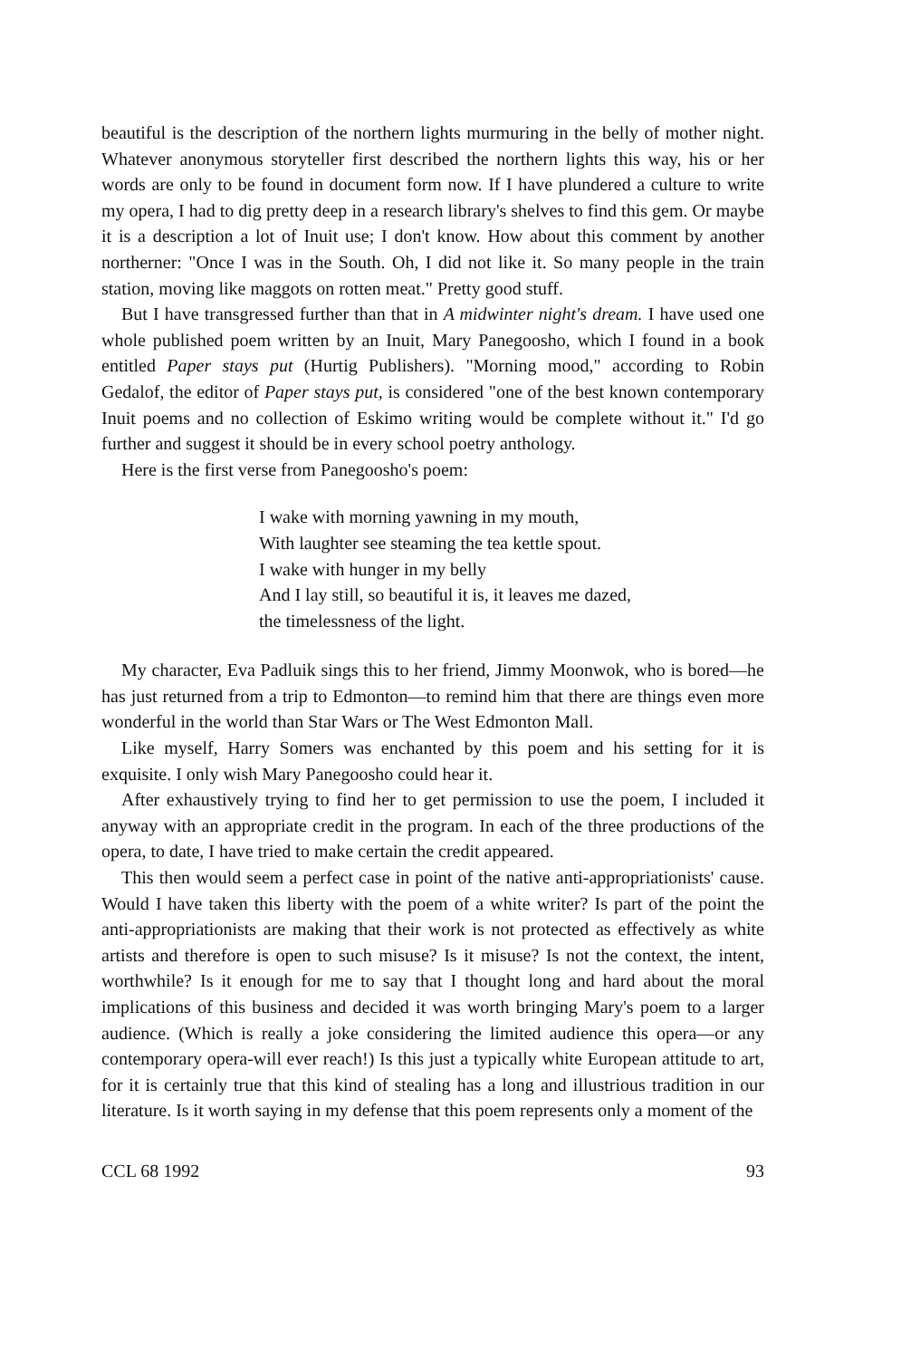beautiful is the description of the northern lights murmuring in the belly of mother night. Whatever anonymous storyteller first described the northern lights this way, his or her words are only to be found in document form now. If I have plundered a culture to write my opera, I had to dig pretty deep in a research library's shelves to find this gem. Or maybe it is a description a lot of Inuit use; I don't know. How about this comment by another northerner: "Once I was in the South. Oh, I did not like it. So many people in the train station, moving like maggots on rotten meat." Pretty good stuff.
But I have transgressed further than that in A midwinter night's dream. I have used one whole published poem written by an Inuit, Mary Panegoosho, which I found in a book entitled Paper stays put (Hurtig Publishers). "Morning mood," according to Robin Gedalof, the editor of Paper stays put, is considered "one of the best known contemporary Inuit poems and no collection of Eskimo writing would be complete without it." I'd go further and suggest it should be in every school poetry anthology.
Here is the first verse from Panegoosho's poem:
I wake with morning yawning in my mouth,
With laughter see steaming the tea kettle spout.
I wake with hunger in my belly
And I lay still, so beautiful it is, it leaves me dazed,
the timelessness of the light.
My character, Eva Padluik sings this to her friend, Jimmy Moonwok, who is bored—he has just returned from a trip to Edmonton—to remind him that there are things even more wonderful in the world than Star Wars or The West Edmonton Mall.
Like myself, Harry Somers was enchanted by this poem and his setting for it is exquisite. I only wish Mary Panegoosho could hear it.
After exhaustively trying to find her to get permission to use the poem, I included it anyway with an appropriate credit in the program. In each of the three productions of the opera, to date, I have tried to make certain the credit appeared.
This then would seem a perfect case in point of the native anti-appropriationists' cause. Would I have taken this liberty with the poem of a white writer? Is part of the point the anti-appropriationists are making that their work is not protected as effectively as white artists and therefore is open to such misuse? Is it misuse? Is not the context, the intent, worthwhile? Is it enough for me to say that I thought long and hard about the moral implications of this business and decided it was worth bringing Mary's poem to a larger audience. (Which is really a joke considering the limited audience this opera—or any contemporary opera-will ever reach!) Is this just a typically white European attitude to art, for it is certainly true that this kind of stealing has a long and illustrious tradition in our literature. Is it worth saying in my defense that this poem represents only a moment of the
CCL 68 1992 93